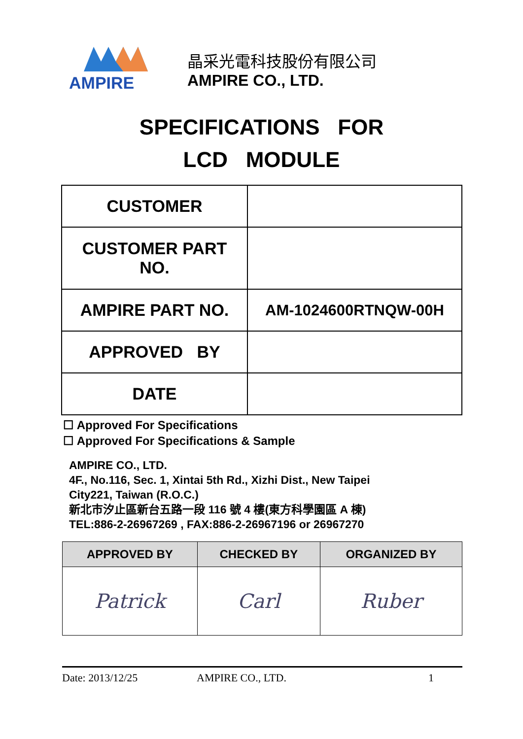AMPIRE
晶采光電科技股份有限公司
AMPIRE CO., LTD.
SPECIFICATIONS FOR
LCD MODULE
| CUSTOMER | |
| CUSTOMER PART NO. | |
| AMPIRE PART NO. | AM-1024600RTNQW-00H |
| APPROVED BY | |
| DATE | |
☐ Approved For Specifications
☐ Approved For Specifications & Sample
AMPIRE CO., LTD.
4F., No.116, Sec. 1, Xintai 5th Rd., Xizhi Dist., New Taipei
City221, Taiwan (R.O.C.)
新北市汐止區新台五路一段 116 號 4 樓(東方科學園區 A 棟)
TEL:886-2-26967269 , FAX:886-2-26967196 or 26967270
| APPROVED BY | CHECKED BY | ORGANIZED BY |
| --- | --- | --- |
| Patrick | Carl | Ruber |
Date: 2013/12/25 AMPIRE CO., LTD. 1